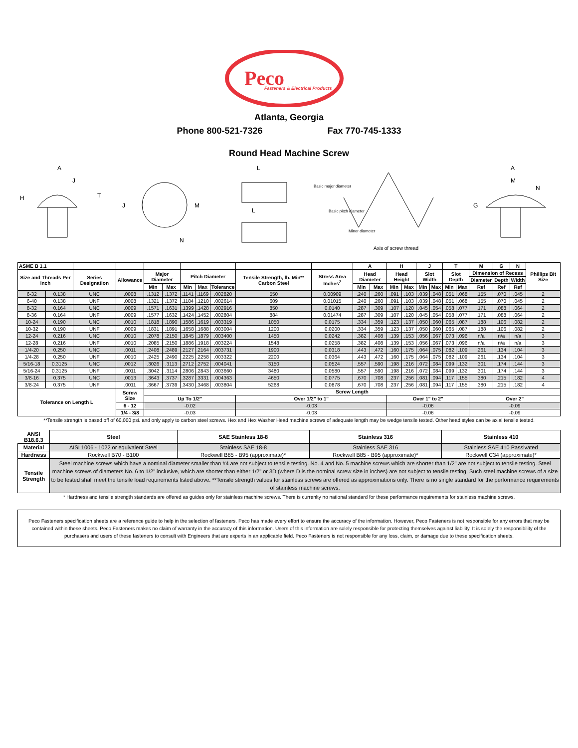Peco
Fasteners & Electrical Products
Atlanta, Georgia
Phone 800-521-7326 Fax 770-745-1333
Round Head Machine Screw
A
J
H
T
J
M
N
L
L
Basic major diameter
Basic pitch diameter
Minor diameter
Axis of screw thread
A
M
N
G
| ASME B 1.1 | | | | | | | | | | | A | | H | | J | | T | | M | G | N | Phillips Bit Size |
| --- | --- | --- | --- | --- | --- | --- | --- | --- | --- | --- | --- | --- | --- | --- | --- | --- | --- | --- | --- | --- | --- | --- |
| Size and Threads Per Inch | | Series Designation | Allowance | Major Diameter | | Pitch Diameter | | | Tensile Strength, lb. Min** Carbon Steel | Stress Area Inches<sup>2</sup> | Head Diameter | | Head Height | | Slot Width | | Slot Depth | | Dimension of Recess | | | |
| | | | | | | | | | | | | | | | | | | | Diameter | Depth | Width | |
| | | | | Min | Max | Min | Max | Tolerance | | | Min | Max | Min | Max | Min | Max | Min | Max | Ref | Ref | Ref | |
| 6-32 | 0.138 | UNC | .0008 | .1312 | .1372 | .1141 | .1169 | .002820 | 550 | 0.00909 | .240 | .260 | .091 | .103 | .039 | .048 | .051 | .068 | .155 | .070 | .045 | 2 |
| 6-40 | 0.138 | UNF | .0008 | .1321 | .1372 | .1184 | .1210 | .002614 | 609 | 0.01015 | .240 | .260 | .091 | .103 | .039 | .048 | .051 | .068 | .155 | .070 | .045 | 2 |
| 8-32 | 0.164 | UNC | .0009 | .1571 | .1631 | .1399 | .1428 | .002916 | 850 | 0.0140 | .287 | .309 | .107 | .120 | .045 | .054 | .058 | .077 | .171 | .088 | .064 | 2 |
| 8-36 | 0.164 | UNF | .0009 | .1577 | .1632 | .1424 | .1452 | .002804 | 884 | 0.01474 | .287 | .309 | .107 | .120 | .045 | .054 | .058 | .077 | .171 | .088 | .064 | 2 |
| 10-24 | 0.190 | UNC | .0010 | .1818 | .1890 | .1586 | .1619 | .003319 | 1050 | 0.0175 | .334 | .359 | .123 | .137 | .050 | .060 | .065 | .087 | .188 | .106 | .082 | 2 |
| 10-32 | 0.190 | UNF | .0009 | .1831 | .1891 | .1658 | .1688 | .003004 | 1200 | 0.0200 | .334 | .359 | .123 | .137 | .050 | .060 | .065 | .087 | .188 | .106 | .082 | 2 |
| 12-24 | 0.216 | UNC | .0010 | .2078 | .2150 | .1845 | .1879 | .003400 | 1450 | 0.0242 | .382 | .408 | .139 | .153 | .056 | .067 | .073 | .096 | n/a | n/a | n/a | 3 |
| 12-28 | 0.216 | UNF | .0010 | .2085 | .2150 | .1886 | .1918 | .003224 | 1548 | 0.0258 | .382 | .408 | .139 | .153 | .056 | .067 | .073 | .096 | n/a | n/a | n/a | 3 |
| 1/4-20 | 0.250 | UNC | .0011 | .2408 | .2489 | .2127 | .2164 | .003731 | 1900 | 0.0318 | .443 | .472 | .160 | .175 | .064 | .075 | .082 | .109 | .261 | .134 | .104 | 3 |
| 1/4-28 | 0.250 | UNF | .0010 | .2425 | .2490 | .2225 | .2258 | .003322 | 2200 | 0.0364 | .443 | .472 | .160 | .175 | .064 | .075 | .082 | .109 | .261 | .134 | .104 | 3 |
| 5/16-18 | 0.3125 | UNC | .0012 | .3026 | .3113 | .2712 | .2752 | .004041 | 3150 | 0.0524 | .557 | .590 | .198 | .216 | .072 | .084 | .099 | .132 | .301 | .174 | .144 | 3 |
| 5/16-24 | 0.3125 | UNF | .0011 | .3042 | .3114 | .2806 | .2843 | .003660 | 3480 | 0.0580 | .557 | .590 | .198 | .216 | .072 | .084 | .099 | .132 | .301 | .174 | .144 | 3 |
| 3/8-16 | 0.375 | UNC | .0013 | .3643 | .3737 | .3287 | .3331 | .004363 | 4650 | 0.0775 | .670 | .708 | .237 | .256 | .081 | .094 | .117 | .155 | .380 | .215 | .182 | 4 |
| 3/8-24 | 0.375 | UNF | .0011 | .3667 | .3739 | .3430 | .3468 | .003804 | 5268 | 0.0878 | .670 | .708 | .237 | .256 | .081 | .094 | .117 | .155 | .380 | .215 | .182 | 4 |
| Tolerance on Length L | | | Screw Size | Screw Length | | | | | | | | | | | | | | | | | | |
| | | | | Up To 1/2" | | | | | Over 1/2" to 1" | | | | Over 1" to 2" | | | | | | Over 2" | | | |
| | | | 6 - 12 | -0.02 | | | | | -0.03 | | | | -0.06 | | | | | | -0.09 | | | |
| | | | 1/4 - 3/8 | -0.03 | | | | | -0.03 | | | | -0.06 | | | | | | -0.09 | | | |
**Tensile strength is based off of 60,000 psi. and only apply to carbon steel screws. Hex and Hex Washer Head machine screws of adequate length may be wedge tensile tested. Other head styles can be axial tensile tested.
| ANSI B18.6.3 | Steel | SAE Stainless 18-8 | Stainless 316 | Stainless 410 |
| --- | --- | --- | --- | --- |
| Material | AISI 1006 - 1022 or equivalent Steel | Stainless SAE 18-8 | Stainless SAE 316 | Stainless SAE 410 Passivated |
| Hardness | Rockwell B70 - B100 | Rockwell B85 - B95 (approximate)* | Rockwell B85 - B95 (approximate)* | Rockwell C34 (approximate)* |
| Tensile Strength | Steel machine screws which have a nominal diameter smaller than #4 are not subject to tensile testing. No. 4 and No. 5 machine screws which are shorter than 1/2" are not subject to tensile testing. Steel machine screws of diameters No. 6 to 1/2" inclusive, which are shorter than either 1/2" or 3D (where D is the nominal screw size in inches) are not subject to tensile testing. Such steel machine screws of a size to be tested shall meet the tensile load requirements listed above. **Tensile strength values for stainless screws are offered as approximations only. There is no single standard for the performance requirements of stainless machine screws. | | | |
* Hardness and tensile strength standards are offered as guides only for stainless machine screws. There is currenlty no national standard for these performance requirements for stainless machine screws.
Peco Fasteners specification sheets are a reference guide to help in the selection of fasteners. Peco has made every effort to ensure the accuracy of the information. However, Peco Fasteners is not responsible for any errors that may be contained within these sheets. Peco Fasteners makes no claim of warranty in the accuracy of this information. Users of this information are solely responsible for protecting themselves against liability. It is solely the responsibility of the purchasers and users of these fasteners to consult with Engineers that are experts in an applicable field. Peco Fasteners is not responsible for any loss, claim, or damage due to these specification sheets.